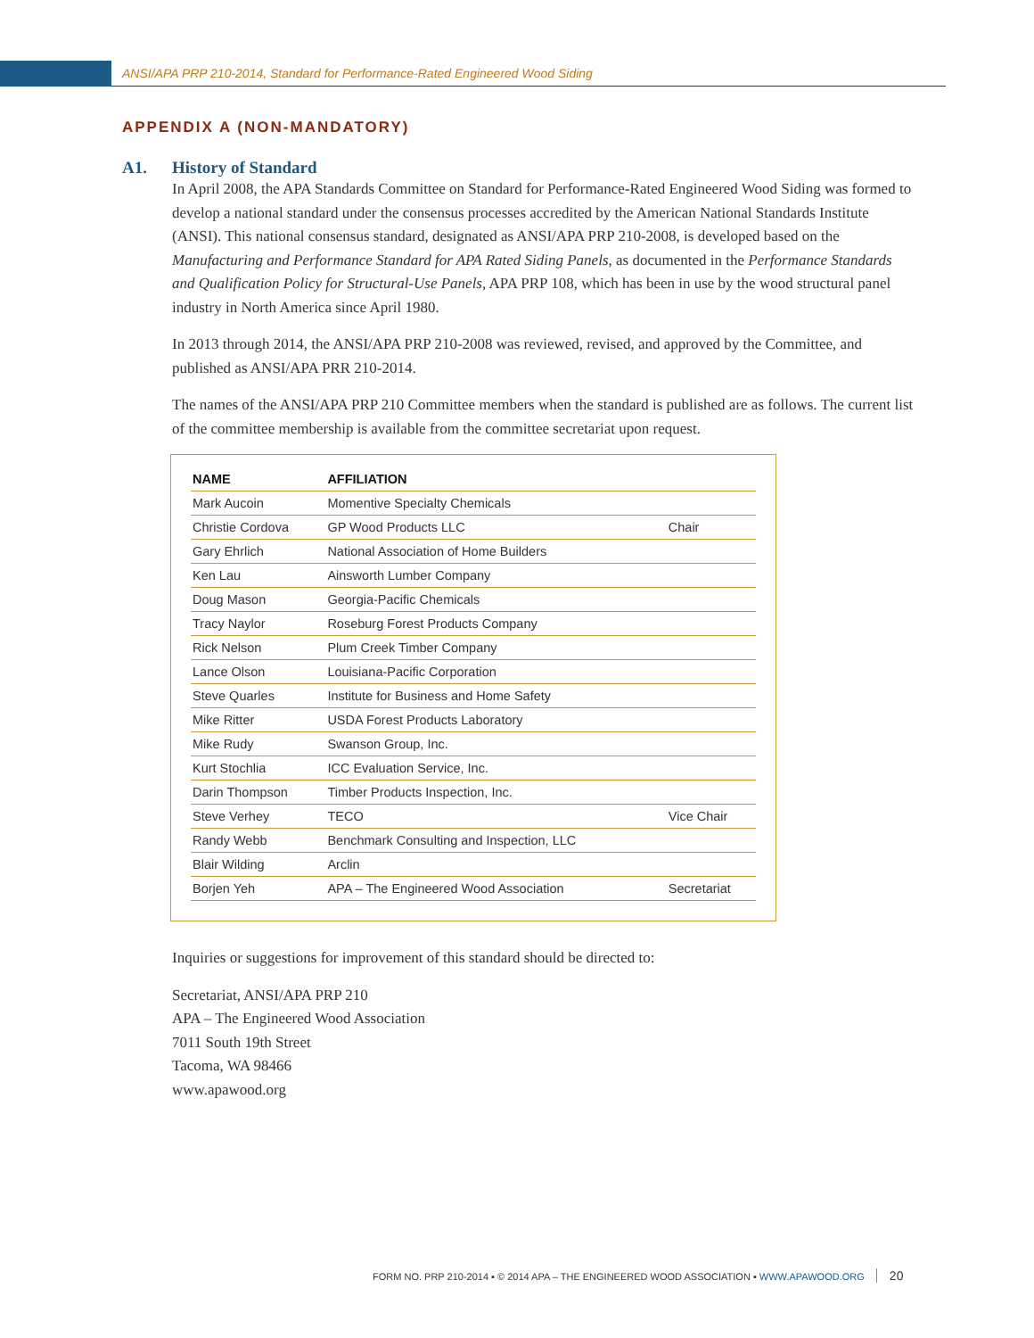ANSI/APA PRP 210-2014, Standard for Performance-Rated Engineered Wood Siding
APPENDIX A (NON-MANDATORY)
A1. History of Standard
In April 2008, the APA Standards Committee on Standard for Performance-Rated Engineered Wood Siding was formed to develop a national standard under the consensus processes accredited by the American National Standards Institute (ANSI). This national consensus standard, designated as ANSI/APA PRP 210-2008, is developed based on the Manufacturing and Performance Standard for APA Rated Siding Panels, as documented in the Performance Standards and Qualification Policy for Structural-Use Panels, APA PRP 108, which has been in use by the wood structural panel industry in North America since April 1980.
In 2013 through 2014, the ANSI/APA PRP 210-2008 was reviewed, revised, and approved by the Committee, and published as ANSI/APA PRR 210-2014.
The names of the ANSI/APA PRP 210 Committee members when the standard is published are as follows. The current list of the committee membership is available from the committee secretariat upon request.
| NAME | AFFILIATION | |
| --- | --- | --- |
| Mark Aucoin | Momentive Specialty Chemicals | |
| Christie Cordova | GP Wood Products LLC | Chair |
| Gary Ehrlich | National Association of Home Builders | |
| Ken Lau | Ainsworth Lumber Company | |
| Doug Mason | Georgia-Pacific Chemicals | |
| Tracy Naylor | Roseburg Forest Products Company | |
| Rick Nelson | Plum Creek Timber Company | |
| Lance Olson | Louisiana-Pacific Corporation | |
| Steve Quarles | Institute for Business and Home Safety | |
| Mike Ritter | USDA Forest Products Laboratory | |
| Mike Rudy | Swanson Group, Inc. | |
| Kurt Stochlia | ICC Evaluation Service, Inc. | |
| Darin Thompson | Timber Products Inspection, Inc. | |
| Steve Verhey | TECO | Vice Chair |
| Randy Webb | Benchmark Consulting and Inspection, LLC | |
| Blair Wilding | Arclin | |
| Borjen Yeh | APA – The Engineered Wood Association | Secretariat |
Inquiries or suggestions for improvement of this standard should be directed to:
Secretariat, ANSI/APA PRP 210
APA – The Engineered Wood Association
7011 South 19th Street
Tacoma, WA 98466
www.apawood.org
FORM NO. PRP 210-2014 ▪ © 2014 APA – THE ENGINEERED WOOD ASSOCIATION ▪ WWW.APAWOOD.ORG 20